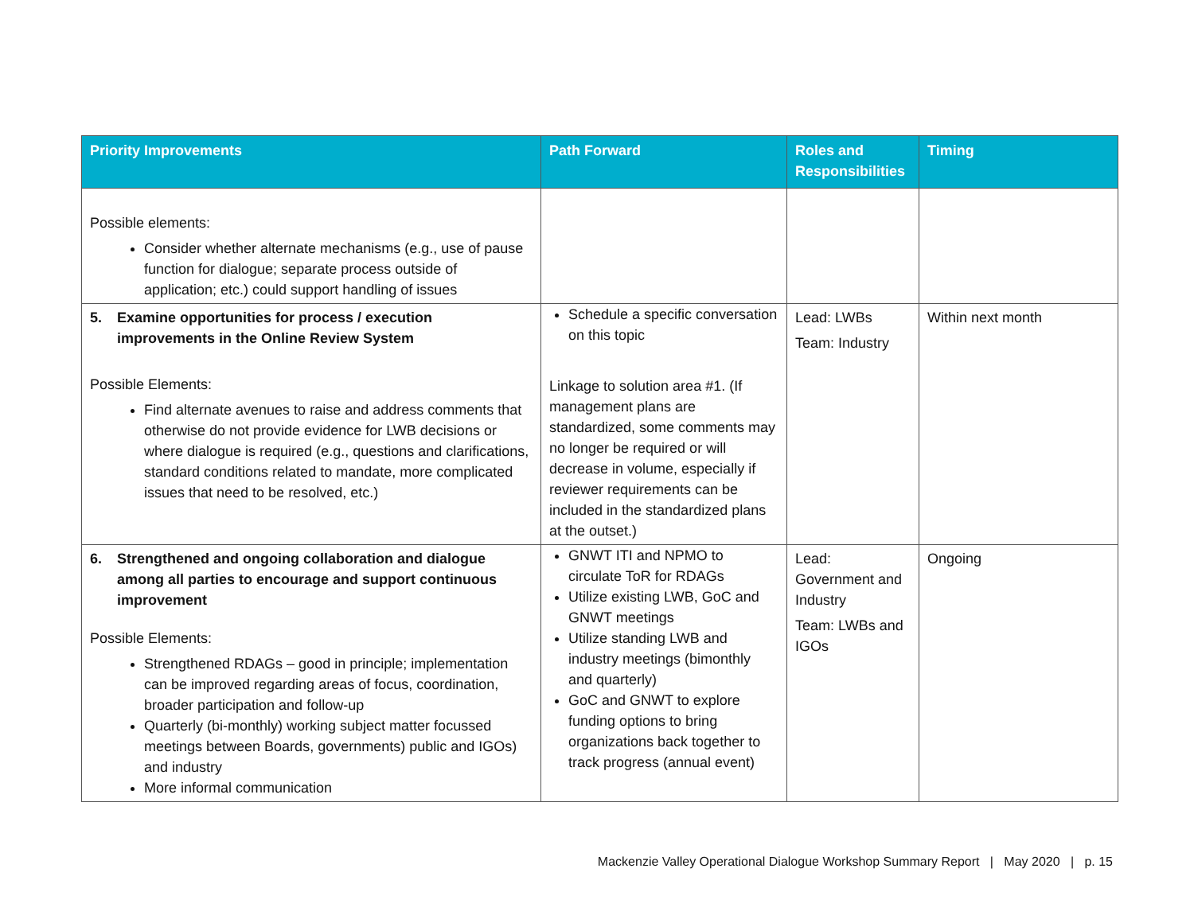| Priority Improvements | Path Forward | Roles and Responsibilities | Timing |
| --- | --- | --- | --- |
| Possible elements: Consider whether alternate mechanisms (e.g., use of pause function for dialogue; separate process outside of application; etc.) could support handling of issues | | | |
| 5. Examine opportunities for process / execution improvements in the Online Review System Possible Elements: Find alternate avenues to raise and address comments that otherwise do not provide evidence for LWB decisions or where dialogue is required (e.g., questions and clarifications, standard conditions related to mandate, more complicated issues that need to be resolved, etc.) | Schedule a specific conversation on this topic Linkage to solution area #1. (If management plans are standardized, some comments may no longer be required or will decrease in volume, especially if reviewer requirements can be included in the standardized plans at the outset.) | Lead: LWBs Team: Industry | Within next month |
| 6. Strengthened and ongoing collaboration and dialogue among all parties to encourage and support continuous improvement Possible Elements: Strengthened RDAGs – good in principle; implementation can be improved regarding areas of focus, coordination, broader participation and follow-up Quarterly (bi-monthly) working subject matter focussed meetings between Boards, governments) public and IGOs) and industry More informal communication | GNWT ITI and NPMO to circulate ToR for RDAGs Utilize existing LWB, GoC and GNWT meetings Utilize standing LWB and industry meetings (bimonthly and quarterly) GoC and GNWT to explore funding options to bring organizations back together to track progress (annual event) | Lead: Government and Industry Team: LWBs and IGOs | Ongoing |
Mackenzie Valley Operational Dialogue Workshop Summary Report | May 2020 | p. 15